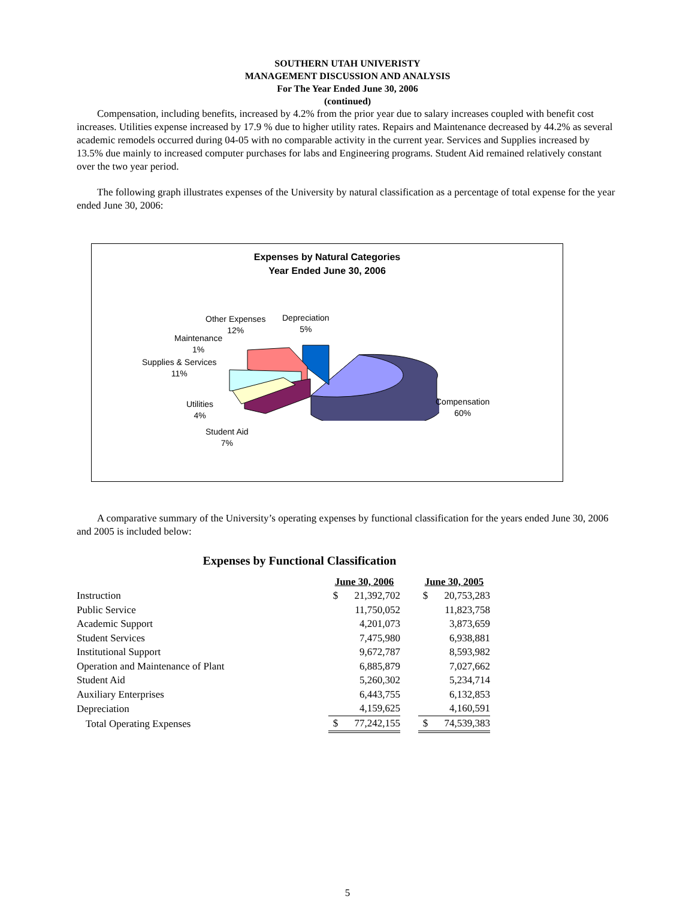SOUTHERN UTAH UNIVERISTY
MANAGEMENT DISCUSSION AND ANALYSIS
For The Year Ended June 30, 2006
(continued)
Compensation, including benefits, increased by 4.2% from the prior year due to salary increases coupled with benefit cost increases. Utilities expense increased by 17.9 % due to higher utility rates. Repairs and Maintenance decreased by 44.2% as several academic remodels occurred during 04-05 with no comparable activity in the current year. Services and Supplies increased by 13.5% due mainly to increased computer purchases for labs and Engineering programs. Student Aid remained relatively constant over the two year period.
The following graph illustrates expenses of the University by natural classification as a percentage of total expense for the year ended June 30, 2006:
Expenses by Natural Categories
Year Ended June 30, 2006
Other Expenses
12%
Depreciation
5%
Maintenance
1%
Supplies & Services
11%
Utilities
4%
Student Aid
7%
Compensation
60%
A comparative summary of the University’s operating expenses by functional classification for the years ended June 30, 2006 and 2005 is included below:
Expenses by Functional Classification
| | June 30, 2006 | | | June 30, 2005 | |
| Instruction | $ | 21,392,702 | | $ | 20,753,283 |
| Public Service | | 11,750,052 | | | 11,823,758 |
| Academic Support | | 4,201,073 | | | 3,873,659 |
| Student Services | | 7,475,980 | | | 6,938,881 |
| Institutional Support | | 9,672,787 | | | 8,593,982 |
| Operation and Maintenance of Plant | | 6,885,879 | | | 7,027,662 |
| Student Aid | | 5,260,302 | | | 5,234,714 |
| Auxiliary Enterprises | | 6,443,755 | | | 6,132,853 |
| Depreciation | | 4,159,625 | | | 4,160,591 |
| Total Operating Expenses | $ | 77,242,155 | | $ | 74,539,383 |
5